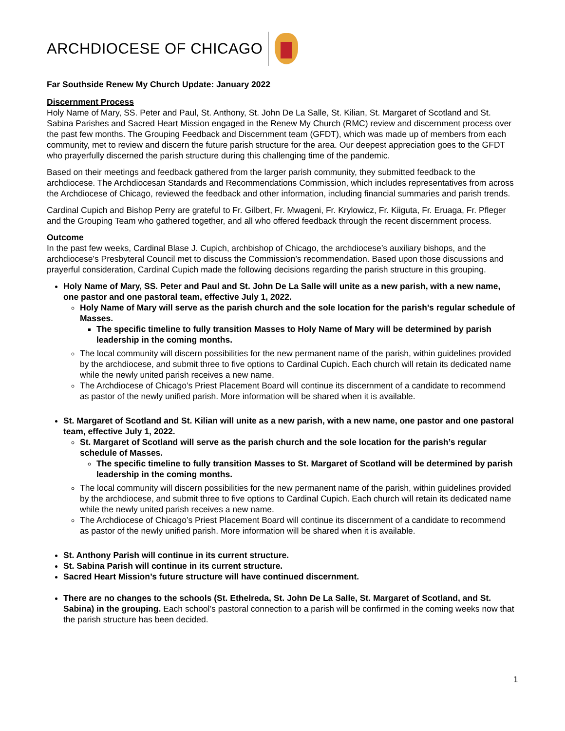ARCHDIOCESE OF CHICAGO
Far Southside Renew My Church Update: January 2022
Discernment Process
Holy Name of Mary, SS. Peter and Paul, St. Anthony, St. John De La Salle, St. Kilian, St. Margaret of Scotland and St. Sabina Parishes and Sacred Heart Mission engaged in the Renew My Church (RMC) review and discernment process over the past few months. The Grouping Feedback and Discernment team (GFDT), which was made up of members from each community, met to review and discern the future parish structure for the area. Our deepest appreciation goes to the GFDT who prayerfully discerned the parish structure during this challenging time of the pandemic.
Based on their meetings and feedback gathered from the larger parish community, they submitted feedback to the archdiocese. The Archdiocesan Standards and Recommendations Commission, which includes representatives from across the Archdiocese of Chicago, reviewed the feedback and other information, including financial summaries and parish trends.
Cardinal Cupich and Bishop Perry are grateful to Fr. Gilbert, Fr. Mwageni, Fr. Krylowicz, Fr. Kiiguta, Fr. Eruaga, Fr. Pfleger and the Grouping Team who gathered together, and all who offered feedback through the recent discernment process.
Outcome
In the past few weeks, Cardinal Blase J. Cupich, archbishop of Chicago, the archdiocese’s auxiliary bishops, and the archdiocese’s Presbyteral Council met to discuss the Commission’s recommendation. Based upon those discussions and prayerful consideration, Cardinal Cupich made the following decisions regarding the parish structure in this grouping.
Holy Name of Mary, SS. Peter and Paul and St. John De La Salle will unite as a new parish, with a new name, one pastor and one pastoral team, effective July 1, 2022.
Holy Name of Mary will serve as the parish church and the sole location for the parish’s regular schedule of Masses.
The specific timeline to fully transition Masses to Holy Name of Mary will be determined by parish leadership in the coming months.
The local community will discern possibilities for the new permanent name of the parish, within guidelines provided by the archdiocese, and submit three to five options to Cardinal Cupich. Each church will retain its dedicated name while the newly united parish receives a new name.
The Archdiocese of Chicago’s Priest Placement Board will continue its discernment of a candidate to recommend as pastor of the newly unified parish. More information will be shared when it is available.
St. Margaret of Scotland and St. Kilian will unite as a new parish, with a new name, one pastor and one pastoral team, effective July 1, 2022.
St. Margaret of Scotland will serve as the parish church and the sole location for the parish’s regular schedule of Masses.
The specific timeline to fully transition Masses to St. Margaret of Scotland will be determined by parish leadership in the coming months.
The local community will discern possibilities for the new permanent name of the parish, within guidelines provided by the archdiocese, and submit three to five options to Cardinal Cupich. Each church will retain its dedicated name while the newly united parish receives a new name.
The Archdiocese of Chicago’s Priest Placement Board will continue its discernment of a candidate to recommend as pastor of the newly unified parish. More information will be shared when it is available.
St. Anthony Parish will continue in its current structure.
St. Sabina Parish will continue in its current structure.
Sacred Heart Mission’s future structure will have continued discernment.
There are no changes to the schools (St. Ethelreda, St. John De La Salle, St. Margaret of Scotland, and St. Sabina) in the grouping. Each school’s pastoral connection to a parish will be confirmed in the coming weeks now that the parish structure has been decided.
1